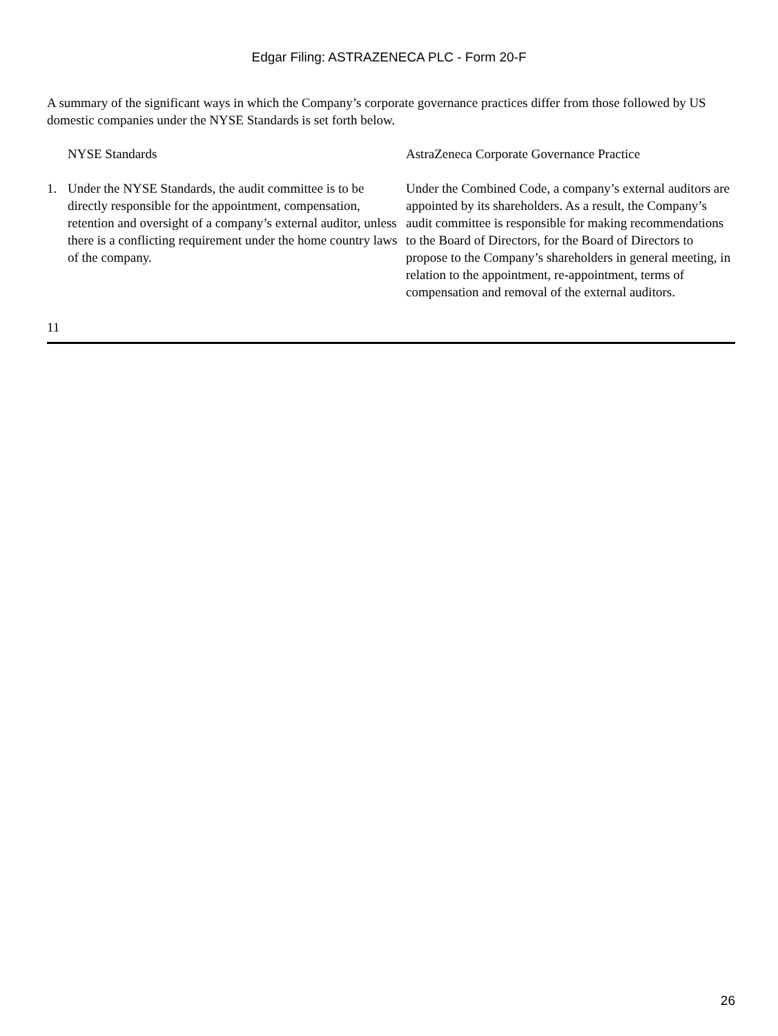Edgar Filing: ASTRAZENECA PLC - Form 20-F
A summary of the significant ways in which the Company’s corporate governance practices differ from those followed by US domestic companies under the NYSE Standards is set forth below.
| | NYSE Standards | AstraZeneca Corporate Governance Practice |
| 1. | Under the NYSE Standards, the audit committee is to be directly responsible for the appointment, compensation, retention and oversight of a company’s external auditor, unless there is a conflicting requirement under the home country laws of the company. | Under the Combined Code, a company’s external auditors are appointed by its shareholders. As a result, the Company’s audit committee is responsible for making recommendations to the Board of Directors, for the Board of Directors to propose to the Company’s shareholders in general meeting, in relation to the appointment, re-appointment, terms of compensation and removal of the external auditors. |
11
26